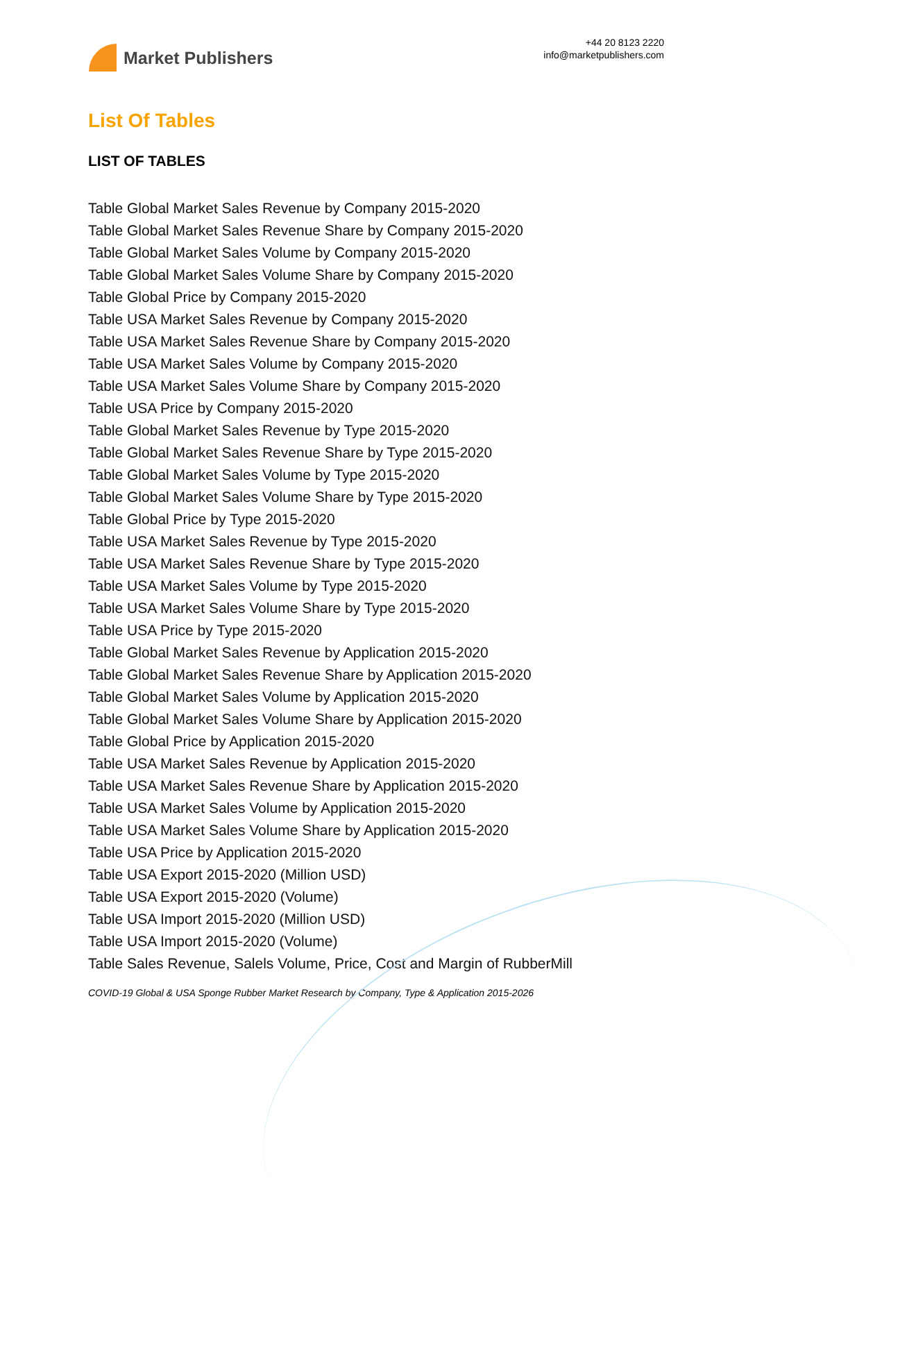Market Publishers
+44 20 8123 2220
info@marketpublishers.com
List Of Tables
LIST OF TABLES
Table Global Market Sales Revenue by Company 2015-2020
Table Global Market Sales Revenue Share by Company 2015-2020
Table Global Market Sales Volume by Company 2015-2020
Table Global Market Sales Volume Share by Company 2015-2020
Table Global Price by Company 2015-2020
Table USA Market Sales Revenue by Company 2015-2020
Table USA Market Sales Revenue Share by Company 2015-2020
Table USA Market Sales Volume by Company 2015-2020
Table USA Market Sales Volume Share by Company 2015-2020
Table USA Price by Company 2015-2020
Table Global Market Sales Revenue by Type 2015-2020
Table Global Market Sales Revenue Share by Type 2015-2020
Table Global Market Sales Volume by Type 2015-2020
Table Global Market Sales Volume Share by Type 2015-2020
Table Global Price by Type 2015-2020
Table USA Market Sales Revenue by Type 2015-2020
Table USA Market Sales Revenue Share by Type 2015-2020
Table USA Market Sales Volume by Type 2015-2020
Table USA Market Sales Volume Share by Type 2015-2020
Table USA Price by Type 2015-2020
Table Global Market Sales Revenue by Application 2015-2020
Table Global Market Sales Revenue Share by Application 2015-2020
Table Global Market Sales Volume by Application 2015-2020
Table Global Market Sales Volume Share by Application 2015-2020
Table Global Price by Application 2015-2020
Table USA Market Sales Revenue by Application 2015-2020
Table USA Market Sales Revenue Share by Application 2015-2020
Table USA Market Sales Volume by Application 2015-2020
Table USA Market Sales Volume Share by Application 2015-2020
Table USA Price by Application 2015-2020
Table USA Export 2015-2020 (Million USD)
Table USA Export 2015-2020 (Volume)
Table USA Import 2015-2020 (Million USD)
Table USA Import 2015-2020 (Volume)
Table Sales Revenue, Salels Volume, Price, Cost and Margin of RubberMill
COVID-19 Global & USA Sponge Rubber Market Research by Company, Type & Application 2015-2026